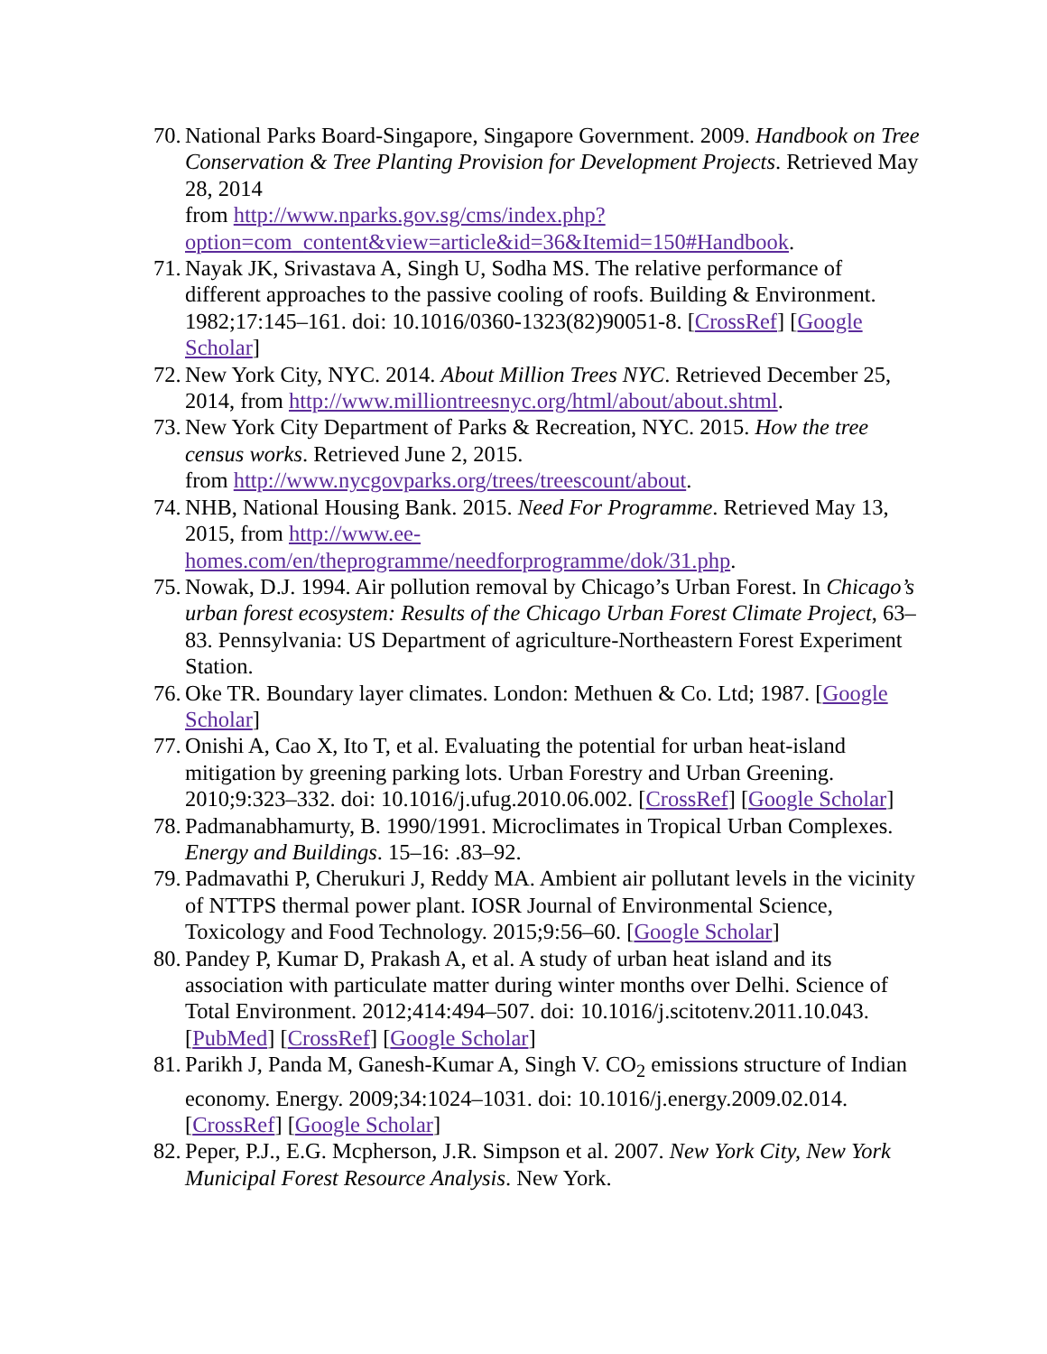70.
National Parks Board-Singapore, Singapore Government. 2009. Handbook on Tree Conservation & Tree Planting Provision for Development Projects. Retrieved May 28, 2014
from http://www.nparks.gov.sg/cms/index.php?option=com_content&view=article&id=36&Itemid=150#Handbook.
71.
Nayak JK, Srivastava A, Singh U, Sodha MS. The relative performance of different approaches to the passive cooling of roofs. Building & Environment. 1982;17:145–161. doi: 10.1016/0360-1323(82)90051-8. [CrossRef] [Google Scholar]
72.
New York City, NYC. 2014. About Million Trees NYC. Retrieved December 25, 2014, from http://www.milliontreesnyc.org/html/about/about.shtml.
73.
New York City Department of Parks & Recreation, NYC. 2015. How the tree census works. Retrieved June 2, 2015.
from http://www.nycgovparks.org/trees/treescount/about.
74.
NHB, National Housing Bank. 2015. Need For Programme. Retrieved May 13, 2015, from http://www.ee-homes.com/en/theprogramme/needforprogramme/dok/31.php.
75.
Nowak, D.J. 1994. Air pollution removal by Chicago’s Urban Forest. In Chicago’s urban forest ecosystem: Results of the Chicago Urban Forest Climate Project, 63–83. Pennsylvania: US Department of agriculture-Northeastern Forest Experiment Station.
76.
Oke TR. Boundary layer climates. London: Methuen & Co. Ltd; 1987. [Google Scholar]
77.
Onishi A, Cao X, Ito T, et al. Evaluating the potential for urban heat-island mitigation by greening parking lots. Urban Forestry and Urban Greening. 2010;9:323–332. doi: 10.1016/j.ufug.2010.06.002. [CrossRef] [Google Scholar]
78.
Padmanabhamurty, B. 1990/1991. Microclimates in Tropical Urban Complexes. Energy and Buildings. 15–16: .83–92.
79.
Padmavathi P, Cherukuri J, Reddy MA. Ambient air pollutant levels in the vicinity of NTTPS thermal power plant. IOSR Journal of Environmental Science, Toxicology and Food Technology. 2015;9:56–60. [Google Scholar]
80.
Pandey P, Kumar D, Prakash A, et al. A study of urban heat island and its association with particulate matter during winter months over Delhi. Science of Total Environment. 2012;414:494–507. doi: 10.1016/j.scitotenv.2011.10.043. [PubMed] [CrossRef] [Google Scholar]
81.
Parikh J, Panda M, Ganesh-Kumar A, Singh V. CO<sub>2</sub> emissions structure of Indian economy. Energy. 2009;34:1024–1031. doi: 10.1016/j.energy.2009.02.014. [CrossRef] [Google Scholar]
82.
Peper, P.J., E.G. Mcpherson, J.R. Simpson et al. 2007. New York City, New York Municipal Forest Resource Analysis. New York.